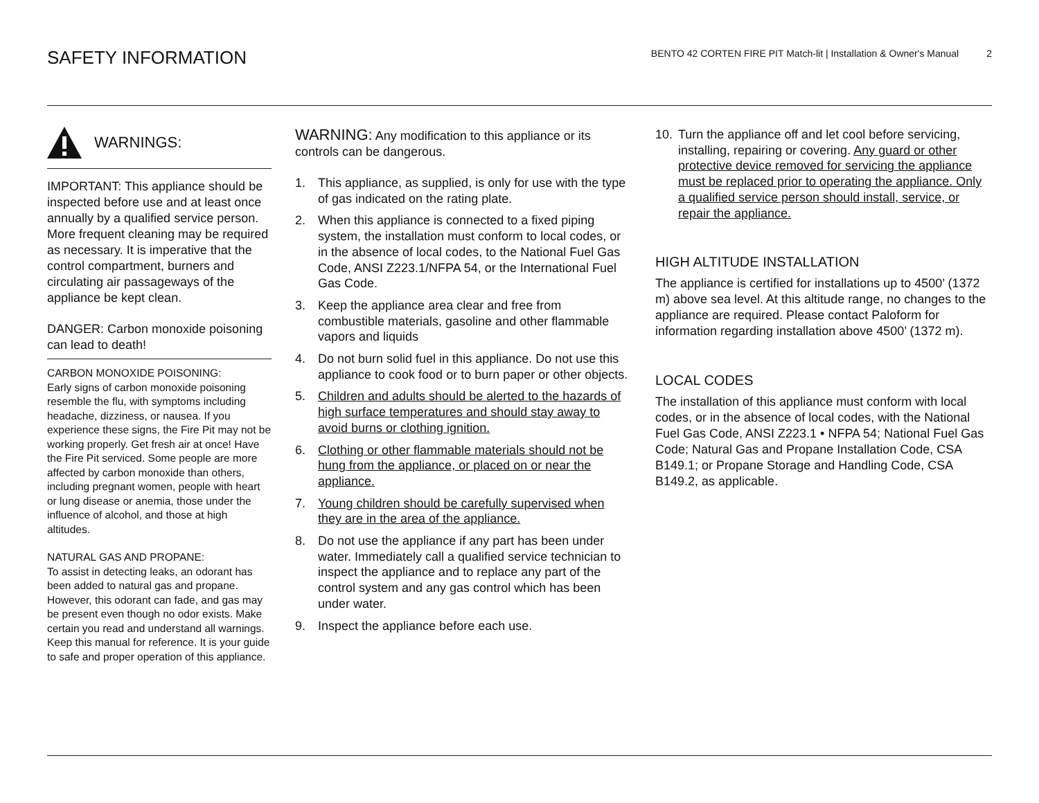SAFETY INFORMATION
BENTO 42 CORTEN FIRE PIT Match-lit | Installation & Owner's Manual 2
WARNINGS:
IMPORTANT: This appliance should be inspected before use and at least once annually by a qualified service person.
More frequent cleaning may be required as necessary. It is imperative that the control compartment, burners and circulating air passageways of the appliance be kept clean.
DANGER: Carbon monoxide poisoning can lead to death!
CARBON MONOXIDE POISONING:
Early signs of carbon monoxide poisoning resemble the flu, with symptoms including headache, dizziness, or nausea. If you experience these signs, the Fire Pit may not be working properly. Get fresh air at once! Have the Fire Pit serviced. Some people are more affected by carbon monoxide than others, including pregnant women, people with heart or lung disease or anemia, those under the influence of alcohol, and those at high altitudes.
NATURAL GAS AND PROPANE:
To assist in detecting leaks, an odorant has been added to natural gas and propane. However, this odorant can fade, and gas may be present even though no odor exists. Make certain you read and understand all warnings. Keep this manual for reference. It is your guide to safe and proper operation of this appliance.
WARNING: Any modification to this appliance or its controls can be dangerous.
1. This appliance, as supplied, is only for use with the type of gas indicated on the rating plate.
2. When this appliance is connected to a fixed piping system, the installation must conform to local codes, or in the absence of local codes, to the National Fuel Gas Code, ANSI Z223.1/NFPA 54, or the International Fuel Gas Code.
3. Keep the appliance area clear and free from combustible materials, gasoline and other flammable vapors and liquids
4. Do not burn solid fuel in this appliance. Do not use this appliance to cook food or to burn paper or other objects.
5. Children and adults should be alerted to the hazards of high surface temperatures and should stay away to avoid burns or clothing ignition.
6. Clothing or other flammable materials should not be hung from the appliance, or placed on or near the appliance.
7. Young children should be carefully supervised when they are in the area of the appliance.
8. Do not use the appliance if any part has been under water. Immediately call a qualified service technician to inspect the appliance and to replace any part of the control system and any gas control which has been under water.
9. Inspect the appliance before each use.
10. Turn the appliance off and let cool before servicing, installing, repairing or covering. Any guard or other protective device removed for servicing the appliance must be replaced prior to operating the appliance. Only a qualified service person should install, service, or repair the appliance.
HIGH ALTITUDE INSTALLATION
The appliance is certified for installations up to 4500’ (1372 m) above sea level. At this altitude range, no changes to the appliance are required. Please contact Paloform for information regarding installation above 4500’ (1372 m).
LOCAL CODES
The installation of this appliance must conform with local codes, or in the absence of local codes, with the National Fuel Gas Code, ANSI Z223.1 • NFPA 54; National Fuel Gas Code; Natural Gas and Propane Installation Code, CSA B149.1; or Propane Storage and Handling Code, CSA B149.2, as applicable.